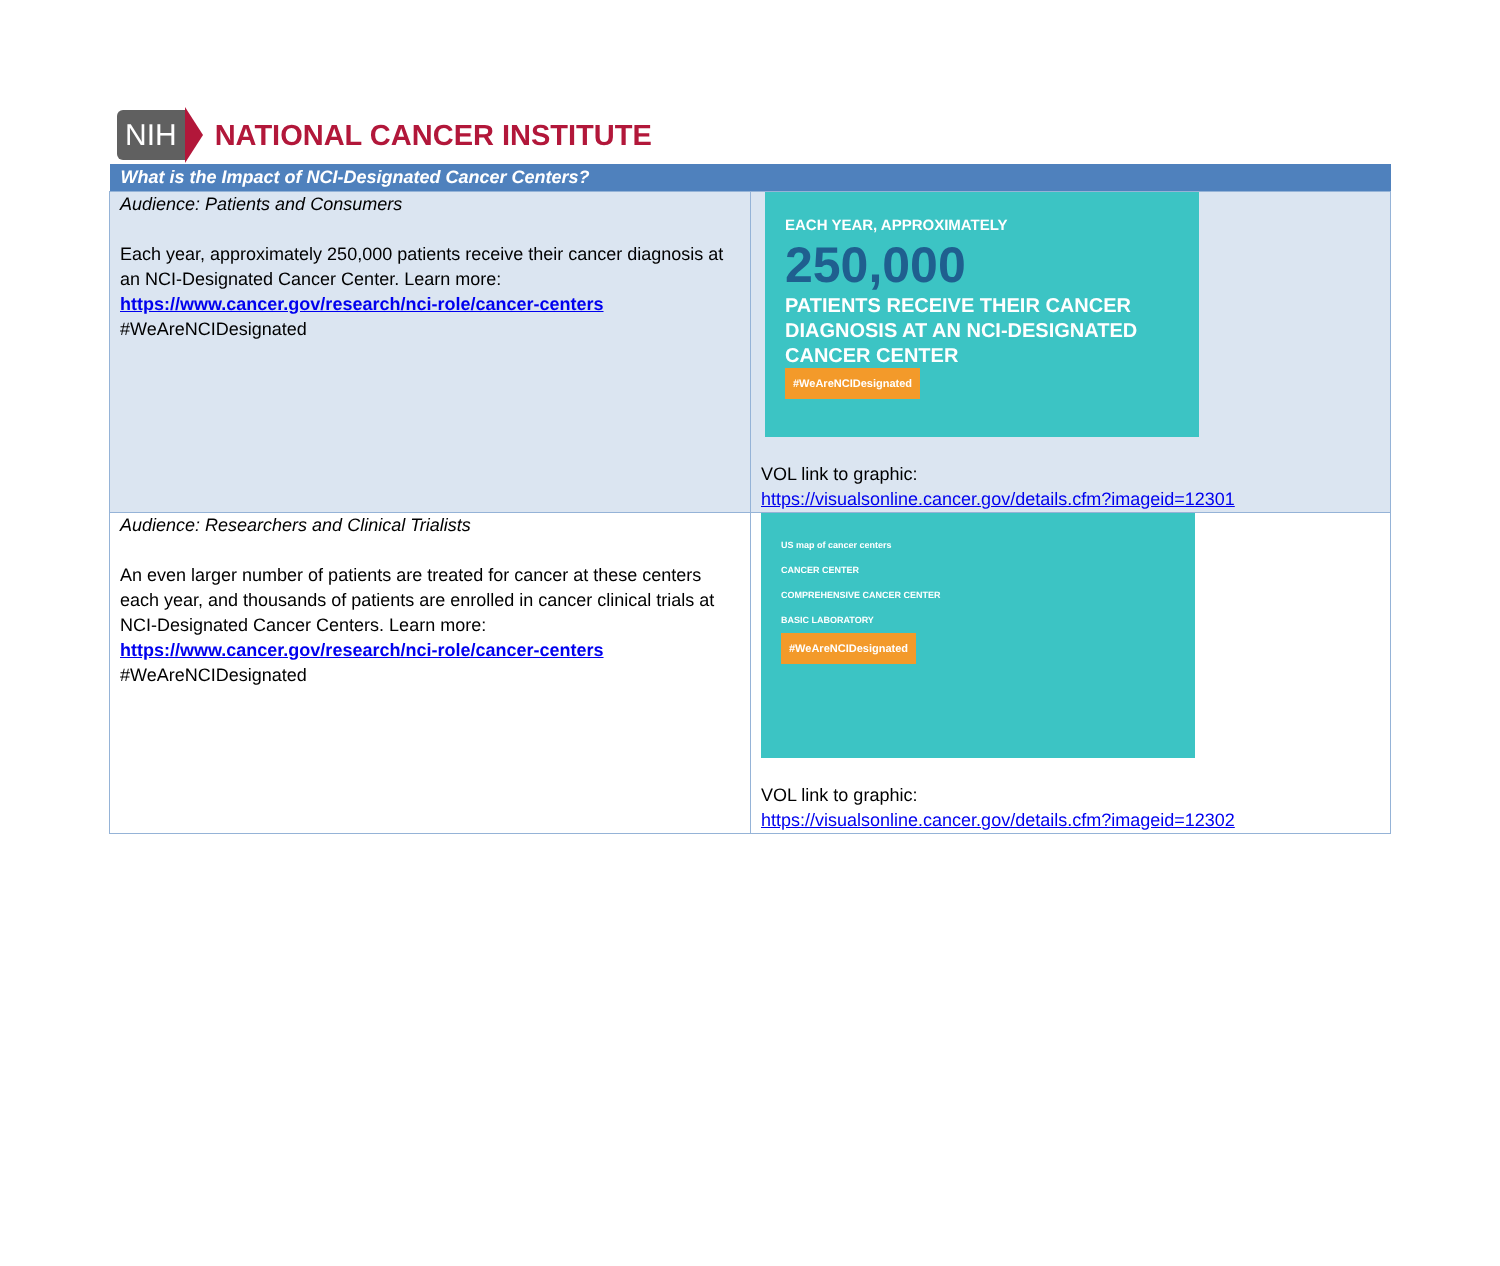NIH NATIONAL CANCER INSTITUTE
| What is the Impact of NCI-Designated Cancer Centers? | |
| --- | --- |
| Audience: Patients and Consumers Each year, approximately 250,000 patients receive their cancer diagnosis at an NCI-Designated Cancer Center. Learn more: https://www.cancer.gov/research/nci-role/cancer-centers #WeAreNCIDesignated | EACH YEAR, APPROXIMATELY 250,000 PATIENTS RECEIVE THEIR CANCER DIAGNOSIS AT AN NCI-DESIGNATED CANCER CENTER #WeAreNCIDesignated VOL link to graphic: https://visualsonline.cancer.gov/details.cfm?imageid=12301 |
| Audience: Researchers and Clinical Trialists An even larger number of patients are treated for cancer at these centers each year, and thousands of patients are enrolled in cancer clinical trials at NCI-Designated Cancer Centers. Learn more: https://www.cancer.gov/research/nci-role/cancer-centers #WeAreNCIDesignated | US map of cancer centers CANCER CENTER COMPREHENSIVE CANCER CENTER BASIC LABORATORY #WeAreNCIDesignated VOL link to graphic: https://visualsonline.cancer.gov/details.cfm?imageid=12302 |